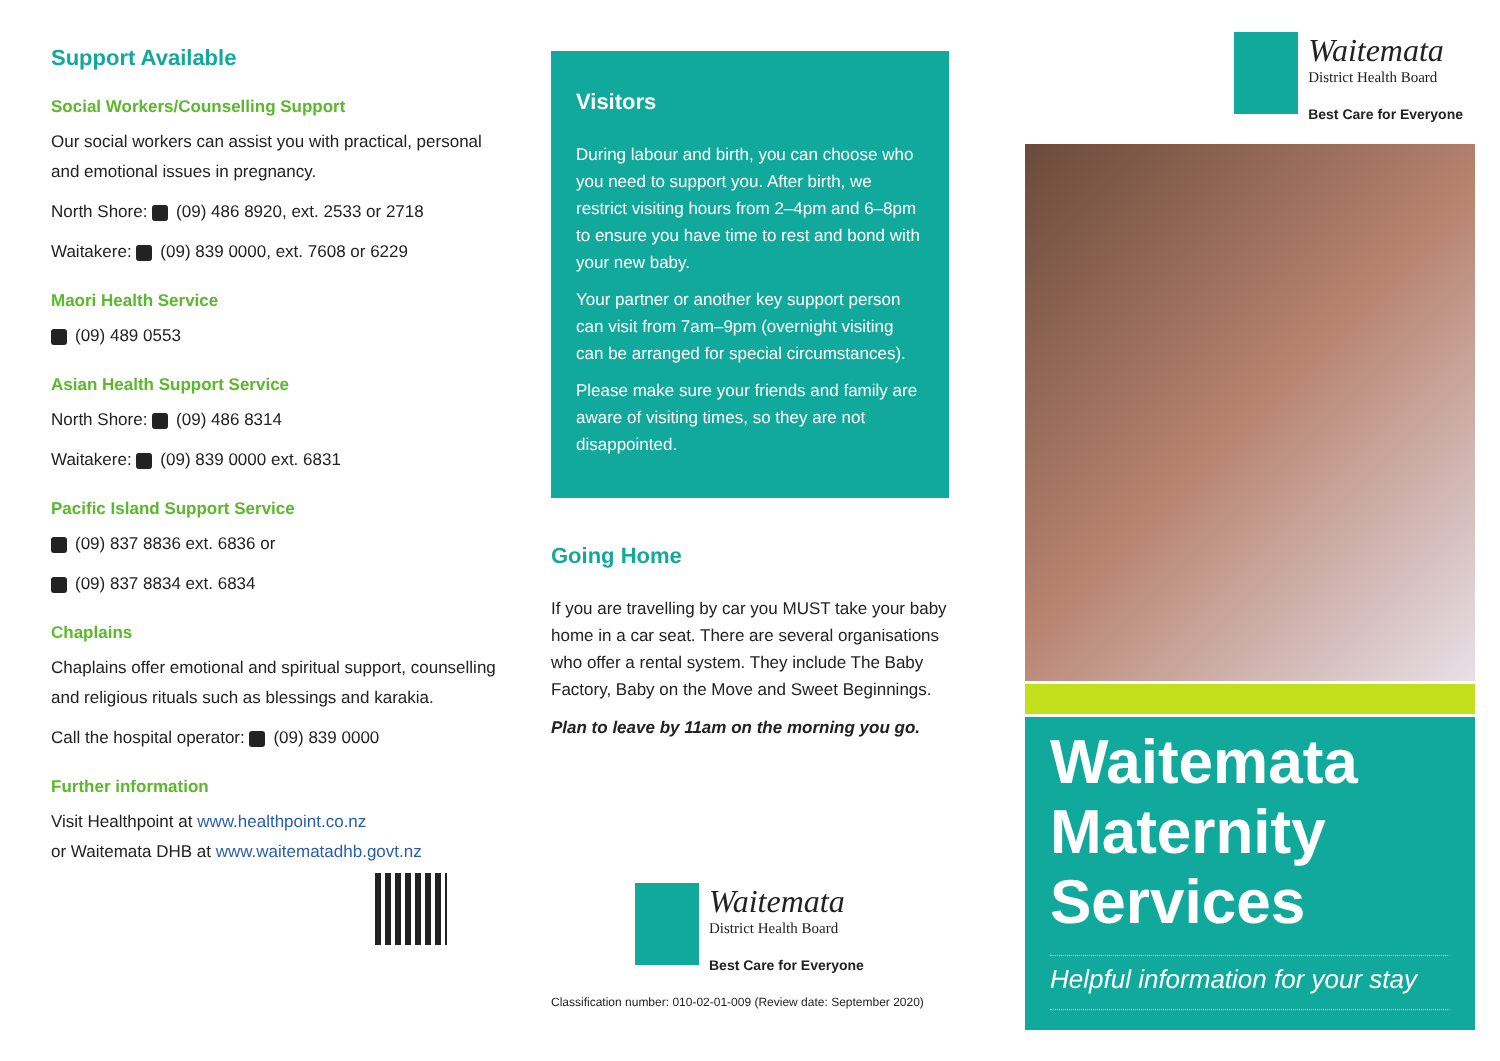Support Available
Social Workers/Counselling Support
Our social workers can assist you with practical, personal and emotional issues in pregnancy.
North Shore: (09) 486 8920, ext. 2533 or 2718
Waitakere: (09) 839 0000, ext. 7608 or 6229
Maori Health Service
(09) 489 0553
Asian Health Support Service
North Shore: (09) 486 8314
Waitakere: (09) 839 0000 ext. 6831
Pacific Island Support Service
(09) 837 8836 ext. 6836 or
(09) 837 8834 ext. 6834
Chaplains
Chaplains offer emotional and spiritual support, counselling and religious rituals such as blessings and karakia.
Call the hospital operator: (09) 839 0000
Further information
Visit Healthpoint at www.healthpoint.co.nz
or Waitemata DHB at www.waitematadhb.govt.nz
Visitors
During labour and birth, you can choose who you need to support you. After birth, we restrict visiting hours from 2–4pm and 6–8pm to ensure you have time to rest and bond with your new baby.
Your partner or another key support person can visit from 7am–9pm (overnight visiting can be arranged for special circumstances).
Please make sure your friends and family are aware of visiting times, so they are not disappointed.
Going Home
If you are travelling by car you MUST take your baby home in a car seat. There are several organisations who offer a rental system. They include The Baby Factory, Baby on the Move and Sweet Beginnings.
Plan to leave by 11am on the morning you go.
Waitemata
District Health Board
Best Care for Everyone
Classification number: 010-02-01-009 (Review date: September 2020)
Waitemata
District Health Board
Best Care for Everyone
Waitemata Maternity Services
Helpful information for your stay